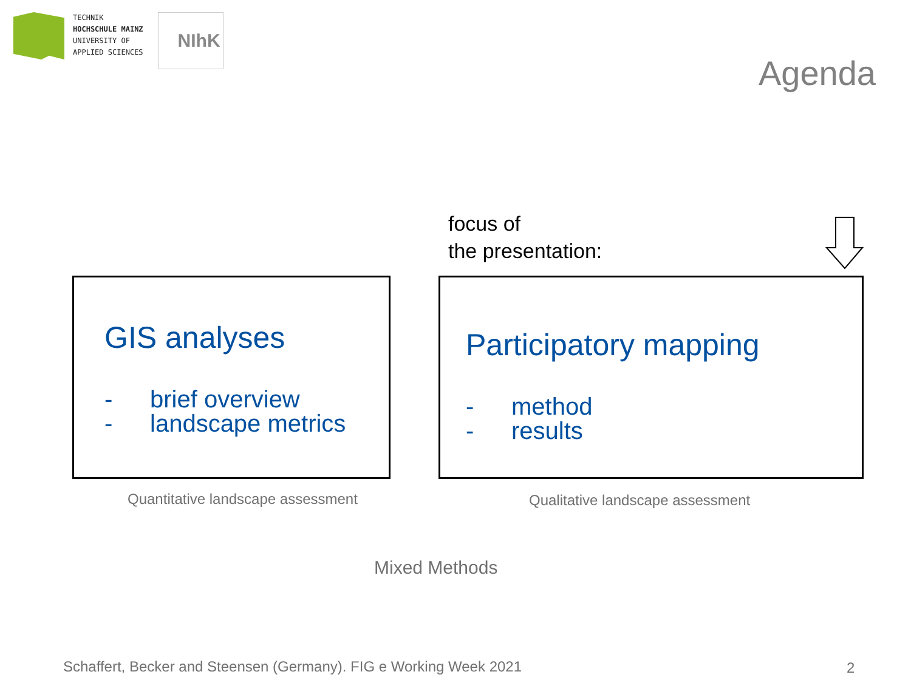TECHNIK
HOCHSCHULE MAINZ
UNIVERSITY OF
APPLIED SCIENCES
NIhK
Agenda
focus of
the presentation:
GIS analyses
- brief overview
- landscape metrics
Participatory mapping
- method
- results
Quantitative landscape assessment
Qualitative landscape assessment
Mixed Methods
Schaffert, Becker and Steensen (Germany). FIG e Working Week 2021
2